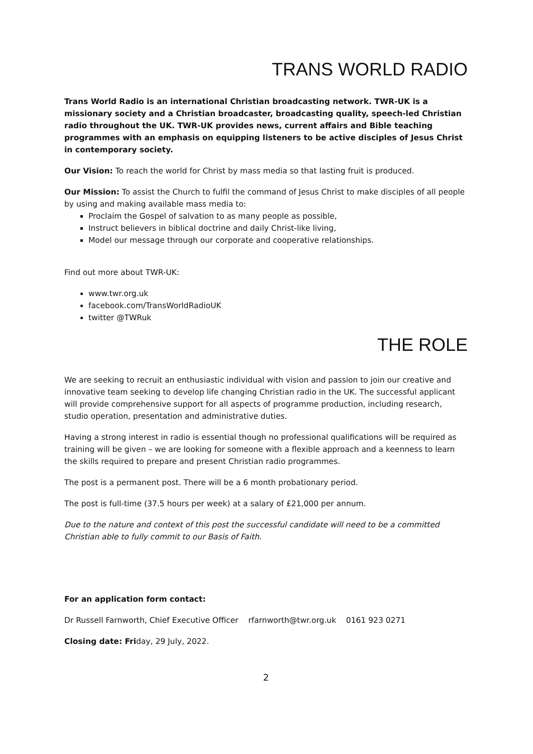TRANS WORLD RADIO
Trans World Radio is an international Christian broadcasting network. TWR-UK is a missionary society and a Christian broadcaster, broadcasting quality, speech-led Christian radio throughout the UK. TWR-UK provides news, current affairs and Bible teaching programmes with an emphasis on equipping listeners to be active disciples of Jesus Christ in contemporary society.
Our Vision: To reach the world for Christ by mass media so that lasting fruit is produced.
Our Mission: To assist the Church to fulfil the command of Jesus Christ to make disciples of all people by using and making available mass media to:
Proclaim the Gospel of salvation to as many people as possible,
Instruct believers in biblical doctrine and daily Christ-like living,
Model our message through our corporate and cooperative relationships.
Find out more about TWR-UK:
www.twr.org.uk
facebook.com/TransWorldRadioUK
twitter @TWRuk
THE ROLE
We are seeking to recruit an enthusiastic individual with vision and passion to join our creative and innovative team seeking to develop life changing Christian radio in the UK. The successful applicant will provide comprehensive support for all aspects of programme production, including research, studio operation, presentation and administrative duties.
Having a strong interest in radio is essential though no professional qualifications will be required as training will be given – we are looking for someone with a flexible approach and a keenness to learn the skills required to prepare and present Christian radio programmes.
The post is a permanent post. There will be a 6 month probationary period.
The post is full-time (37.5 hours per week) at a salary of £21,000 per annum.
Due to the nature and context of this post the successful candidate will need to be a committed Christian able to fully commit to our Basis of Faith.
For an application form contact:
Dr Russell Farnworth, Chief Executive Officer rfarnworth@twr.org.uk 0161 923 0271
Closing date: Friday, 29 July, 2022.
2